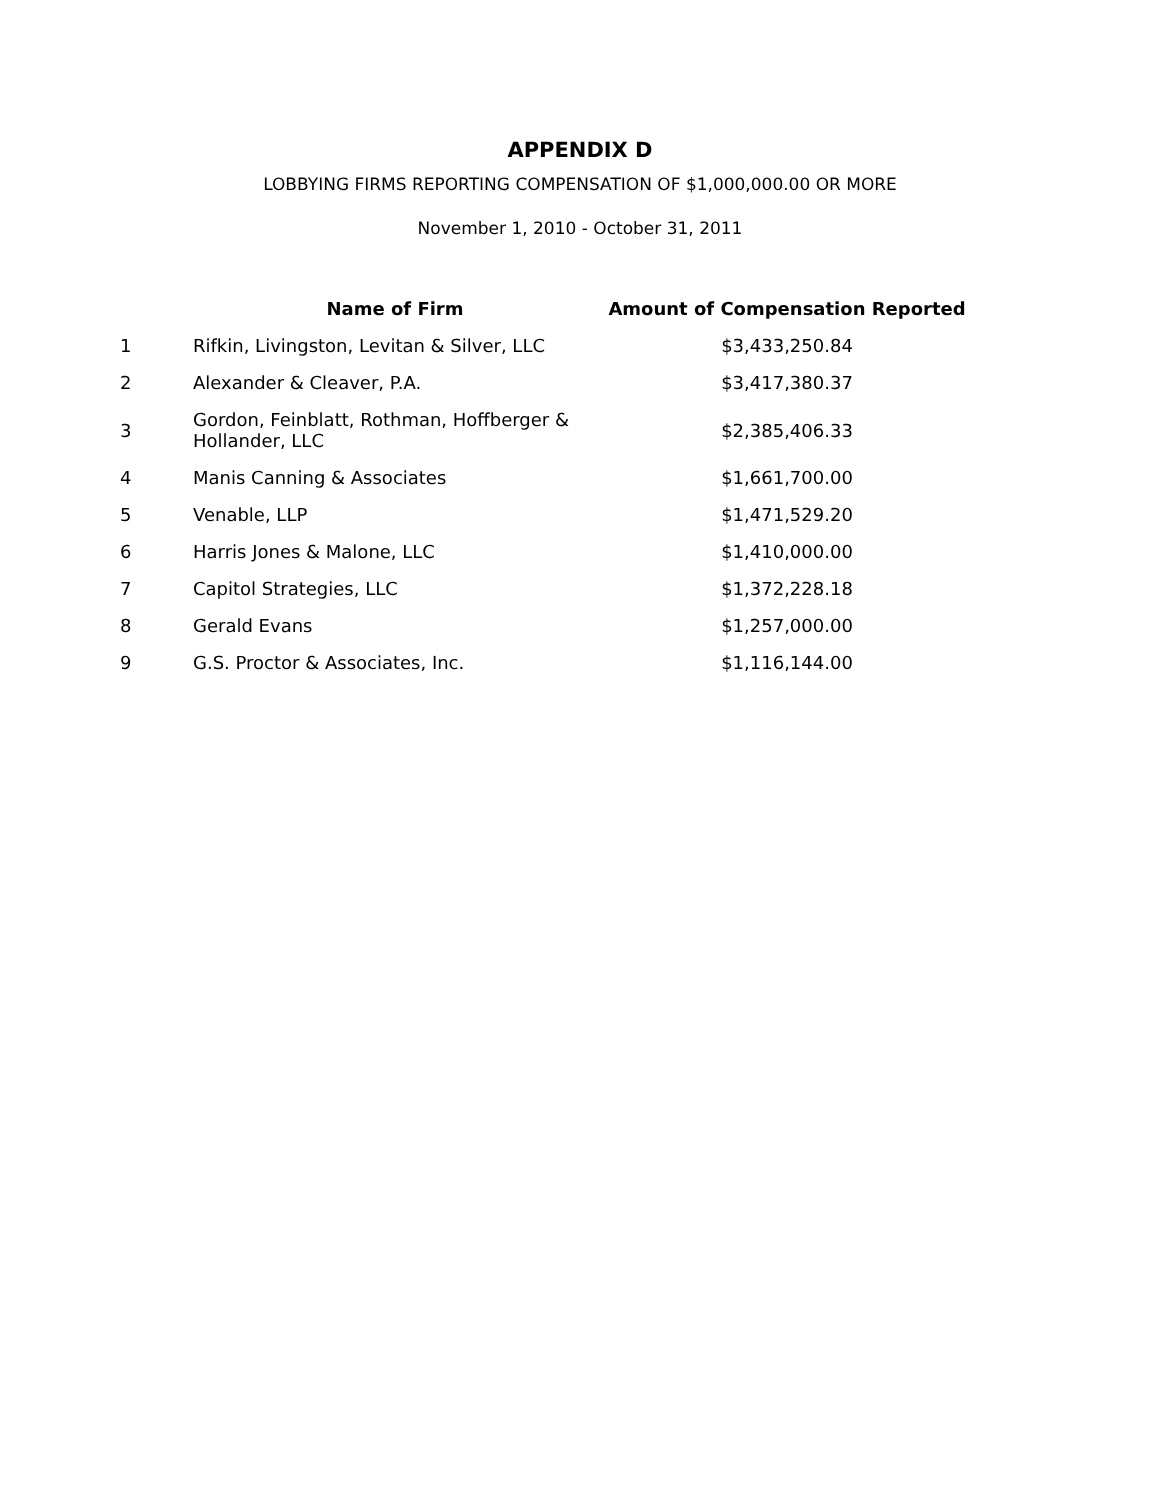APPENDIX D
LOBBYING FIRMS REPORTING COMPENSATION OF $1,000,000.00 OR MORE
November 1, 2010 - October 31, 2011
| | Name of Firm | Amount of Compensation Reported |
| --- | --- | --- |
| 1 | Rifkin, Livingston, Levitan & Silver, LLC | $3,433,250.84 |
| 2 | Alexander & Cleaver, P.A. | $3,417,380.37 |
| 3 | Gordon, Feinblatt, Rothman, Hoffberger & Hollander, LLC | $2,385,406.33 |
| 4 | Manis Canning & Associates | $1,661,700.00 |
| 5 | Venable, LLP | $1,471,529.20 |
| 6 | Harris Jones & Malone, LLC | $1,410,000.00 |
| 7 | Capitol Strategies, LLC | $1,372,228.18 |
| 8 | Gerald Evans | $1,257,000.00 |
| 9 | G.S. Proctor & Associates, Inc. | $1,116,144.00 |